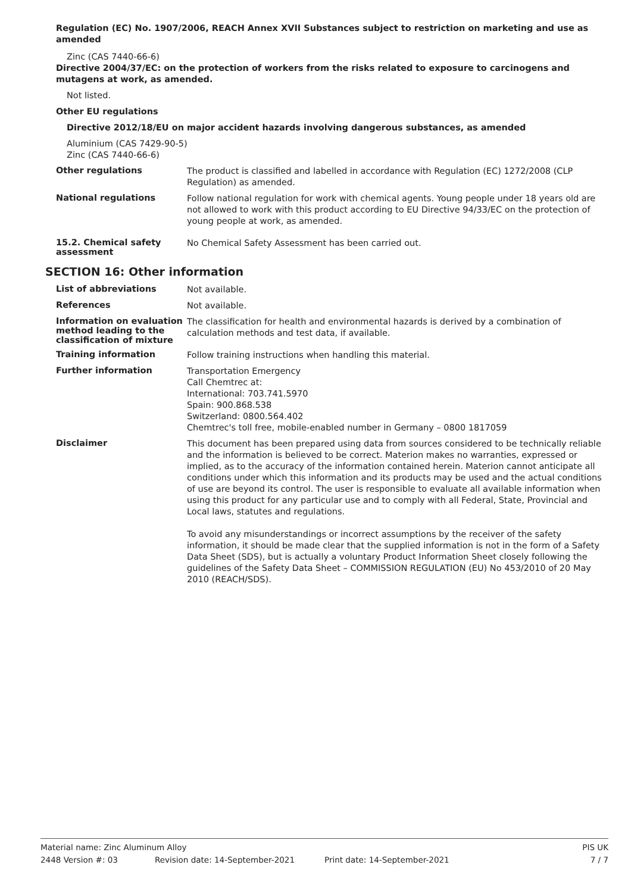Regulation (EC) No. 1907/2006, REACH Annex XVII Substances subject to restriction on marketing and use as amended
Zinc (CAS 7440-66-6)
Directive 2004/37/EC: on the protection of workers from the risks related to exposure to carcinogens and mutagens at work, as amended.
Not listed.
Other EU regulations
Directive 2012/18/EU on major accident hazards involving dangerous substances, as amended
Aluminium (CAS 7429-90-5)
Zinc (CAS 7440-66-6)
Other regulations
The product is classified and labelled in accordance with Regulation (EC) 1272/2008 (CLP Regulation) as amended.
National regulations
Follow national regulation for work with chemical agents. Young people under 18 years old are not allowed to work with this product according to EU Directive 94/33/EC on the protection of young people at work, as amended.
15.2. Chemical safety assessment
No Chemical Safety Assessment has been carried out.
SECTION 16: Other information
List of abbreviations
Not available.
References
Not available.
Information on evaluation method leading to the classification of mixture
The classification for health and environmental hazards is derived by a combination of calculation methods and test data, if available.
Training information
Follow training instructions when handling this material.
Further information
Transportation Emergency
Call Chemtrec at:
International: 703.741.5970
Spain: 900.868.538
Switzerland: 0800.564.402
Chemtrec's toll free, mobile-enabled number in Germany – 0800 1817059
Disclaimer
This document has been prepared using data from sources considered to be technically reliable and the information is believed to be correct. Materion makes no warranties, expressed or implied, as to the accuracy of the information contained herein. Materion cannot anticipate all conditions under which this information and its products may be used and the actual conditions of use are beyond its control. The user is responsible to evaluate all available information when using this product for any particular use and to comply with all Federal, State, Provincial and Local laws, statutes and regulations.
To avoid any misunderstandings or incorrect assumptions by the receiver of the safety information, it should be made clear that the supplied information is not in the form of a Safety Data Sheet (SDS), but is actually a voluntary Product Information Sheet closely following the guidelines of the Safety Data Sheet – COMMISSION REGULATION (EU) No 453/2010 of 20 May 2010 (REACH/SDS).
Material name: Zinc Aluminum Alloy PIS UK
2448 Version #: 03 Revision date: 14-September-2021 Print date: 14-September-2021 7 / 7